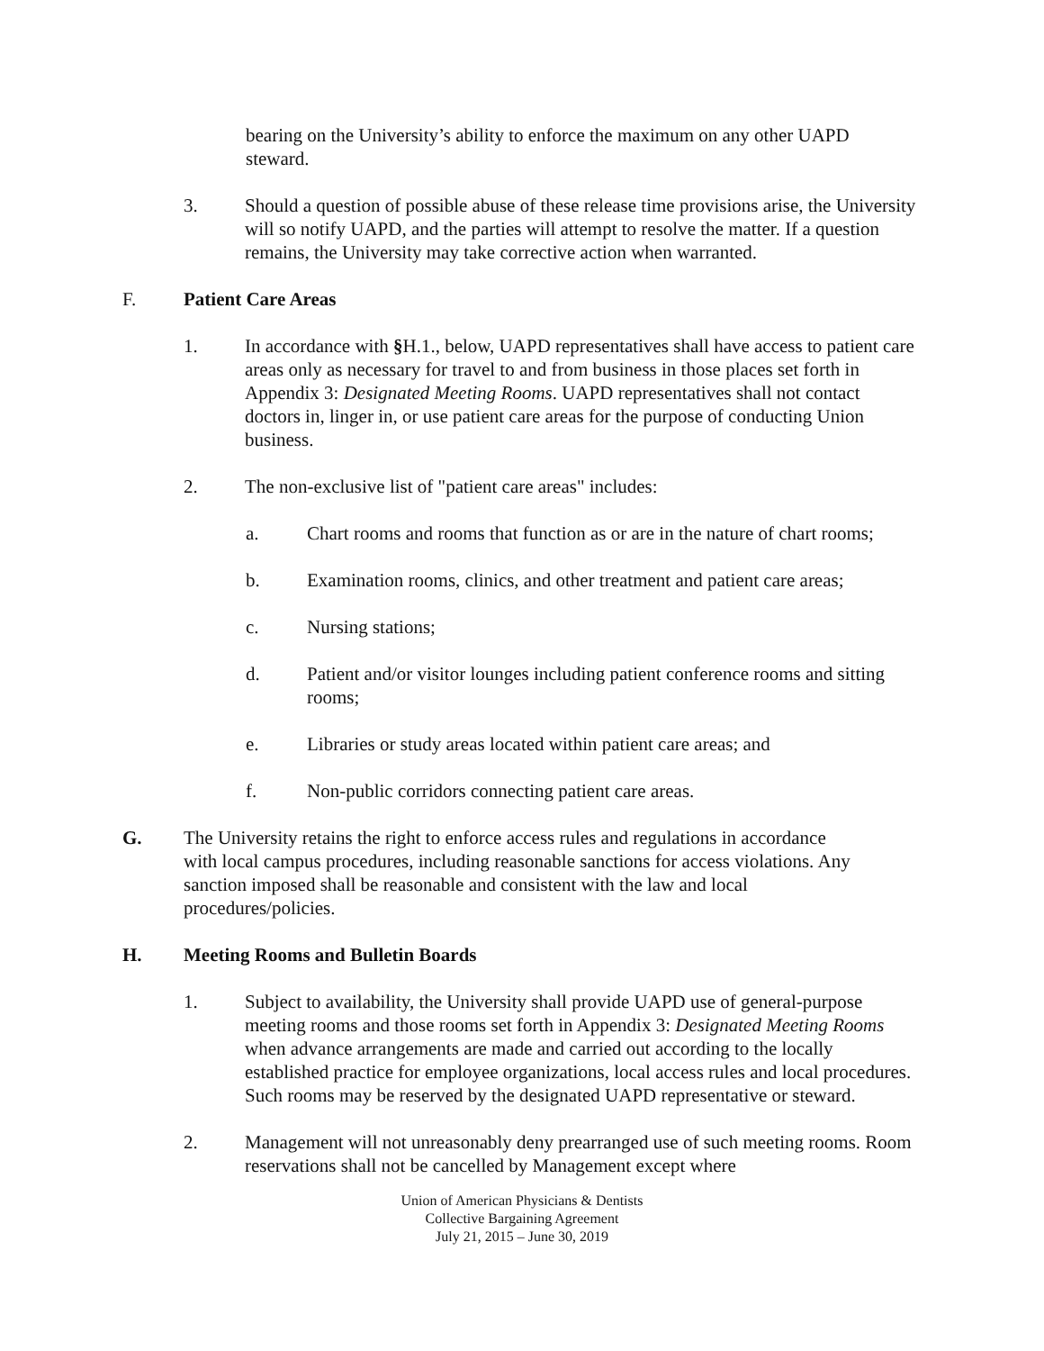bearing on the University’s ability to enforce the maximum on any other UAPD steward.
3. Should a question of possible abuse of these release time provisions arise, the University will so notify UAPD, and the parties will attempt to resolve the matter. If a question remains, the University may take corrective action when warranted.
F. Patient Care Areas
1. In accordance with §H.1., below, UAPD representatives shall have access to patient care areas only as necessary for travel to and from business in those places set forth in Appendix 3: Designated Meeting Rooms. UAPD representatives shall not contact doctors in, linger in, or use patient care areas for the purpose of conducting Union business.
2. The non-exclusive list of "patient care areas" includes:
a. Chart rooms and rooms that function as or are in the nature of chart rooms;
b. Examination rooms, clinics, and other treatment and patient care areas;
c. Nursing stations;
d. Patient and/or visitor lounges including patient conference rooms and sitting rooms;
e. Libraries or study areas located within patient care areas; and
f. Non-public corridors connecting patient care areas.
G. The University retains the right to enforce access rules and regulations in accordance with local campus procedures, including reasonable sanctions for access violations. Any sanction imposed shall be reasonable and consistent with the law and local procedures/policies.
H. Meeting Rooms and Bulletin Boards
1. Subject to availability, the University shall provide UAPD use of general-purpose meeting rooms and those rooms set forth in Appendix 3: Designated Meeting Rooms when advance arrangements are made and carried out according to the locally established practice for employee organizations, local access rules and local procedures. Such rooms may be reserved by the designated UAPD representative or steward.
2. Management will not unreasonably deny prearranged use of such meeting rooms. Room reservations shall not be cancelled by Management except where
Union of American Physicians & Dentists
Collective Bargaining Agreement
July 21, 2015 – June 30, 2019